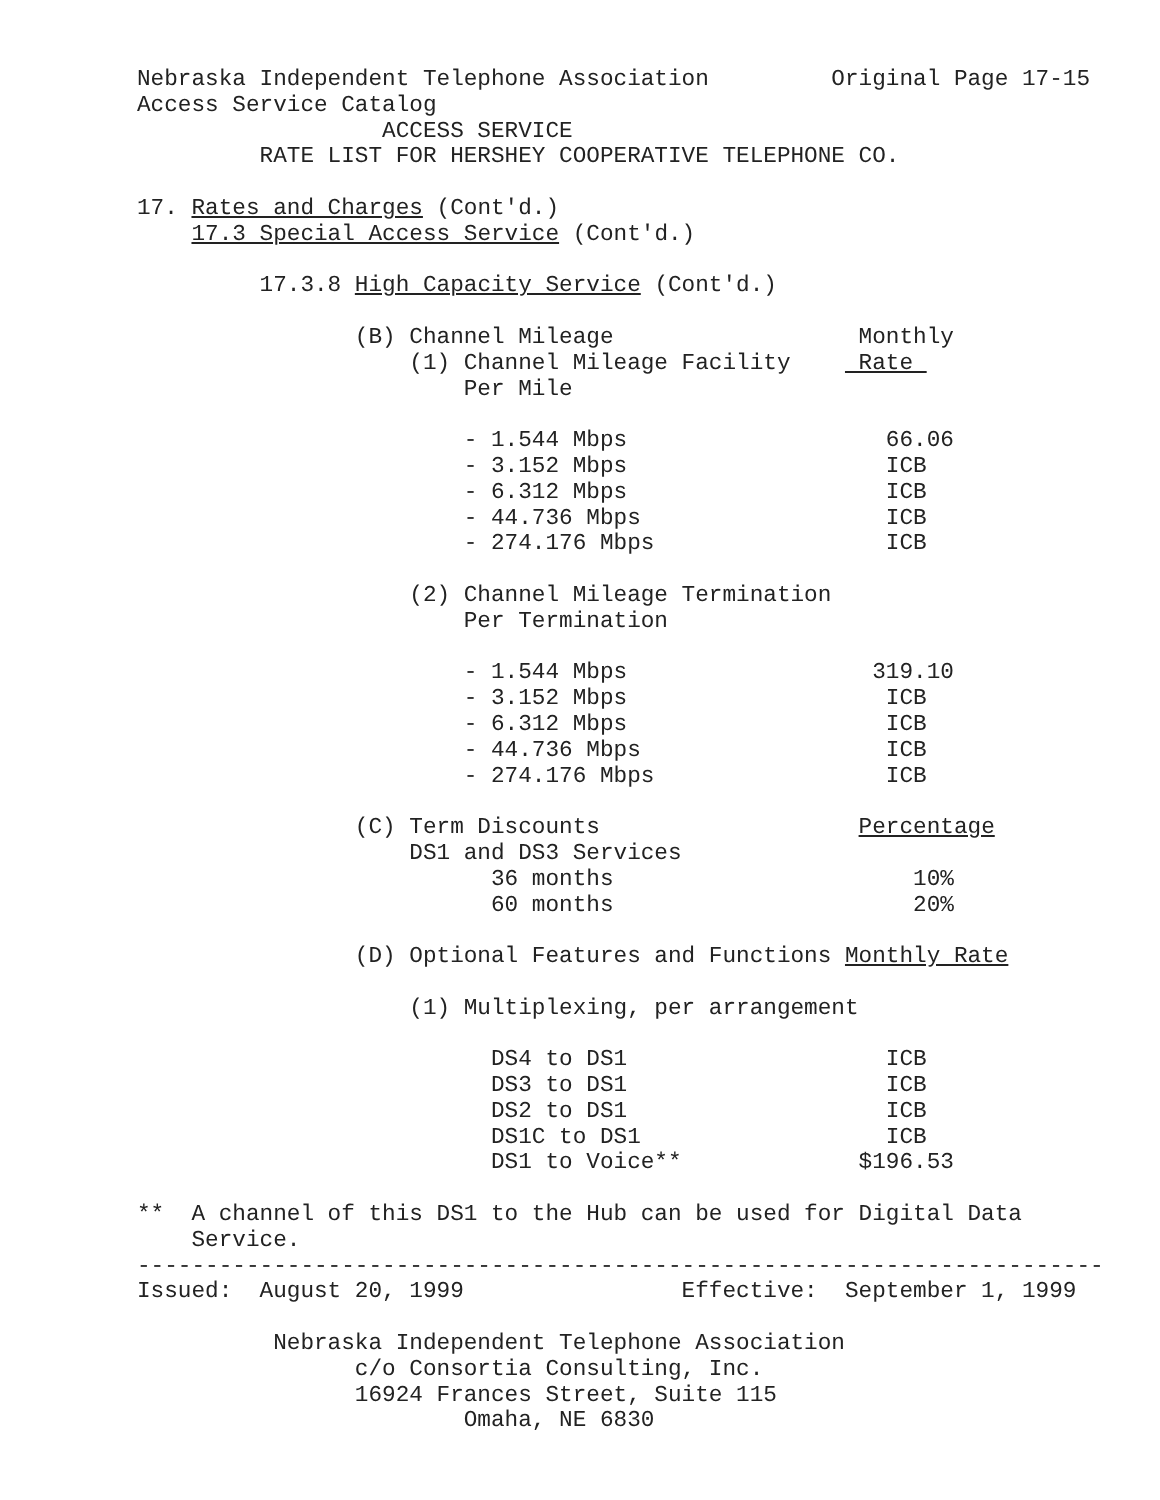Nebraska Independent Telephone Association         Original Page 17-15
Access Service Catalog
                  ACCESS SERVICE
         RATE LIST FOR HERSHEY COOPERATIVE TELEPHONE CO.

17. Rates and Charges (Cont'd.)
    17.3 Special Access Service (Cont'd.)

         17.3.8 High Capacity Service (Cont'd.)

                (B) Channel Mileage                  Monthly
                    (1) Channel Mileage Facility     Rate 
                        Per Mile

                        - 1.544 Mbps                   66.06
                        - 3.152 Mbps                   ICB
                        - 6.312 Mbps                   ICB
                        - 44.736 Mbps                  ICB
                        - 274.176 Mbps                 ICB

                    (2) Channel Mileage Termination
                        Per Termination

                        - 1.544 Mbps                  319.10
                        - 3.152 Mbps                   ICB
                        - 6.312 Mbps                   ICB
                        - 44.736 Mbps                  ICB
                        - 274.176 Mbps                 ICB

                (C) Term Discounts                   Percentage
                    DS1 and DS3 Services
                          36 months                      10%
                          60 months                      20%

                (D) Optional Features and Functions Monthly Rate

                    (1) Multiplexing, per arrangement

                          DS4 to DS1                   ICB
                          DS3 to DS1                   ICB
                          DS2 to DS1                   ICB
                          DS1C to DS1                  ICB
                          DS1 to Voice**             $196.53

**  A channel of this DS1 to the Hub can be used for Digital Data
    Service.
-----------------------------------------------------------------------
Issued:  August 20, 1999                Effective:  September 1, 1999

          Nebraska Independent Telephone Association
                c/o Consortia Consulting, Inc.
                16924 Frances Street, Suite 115
                        Omaha, NE 6830